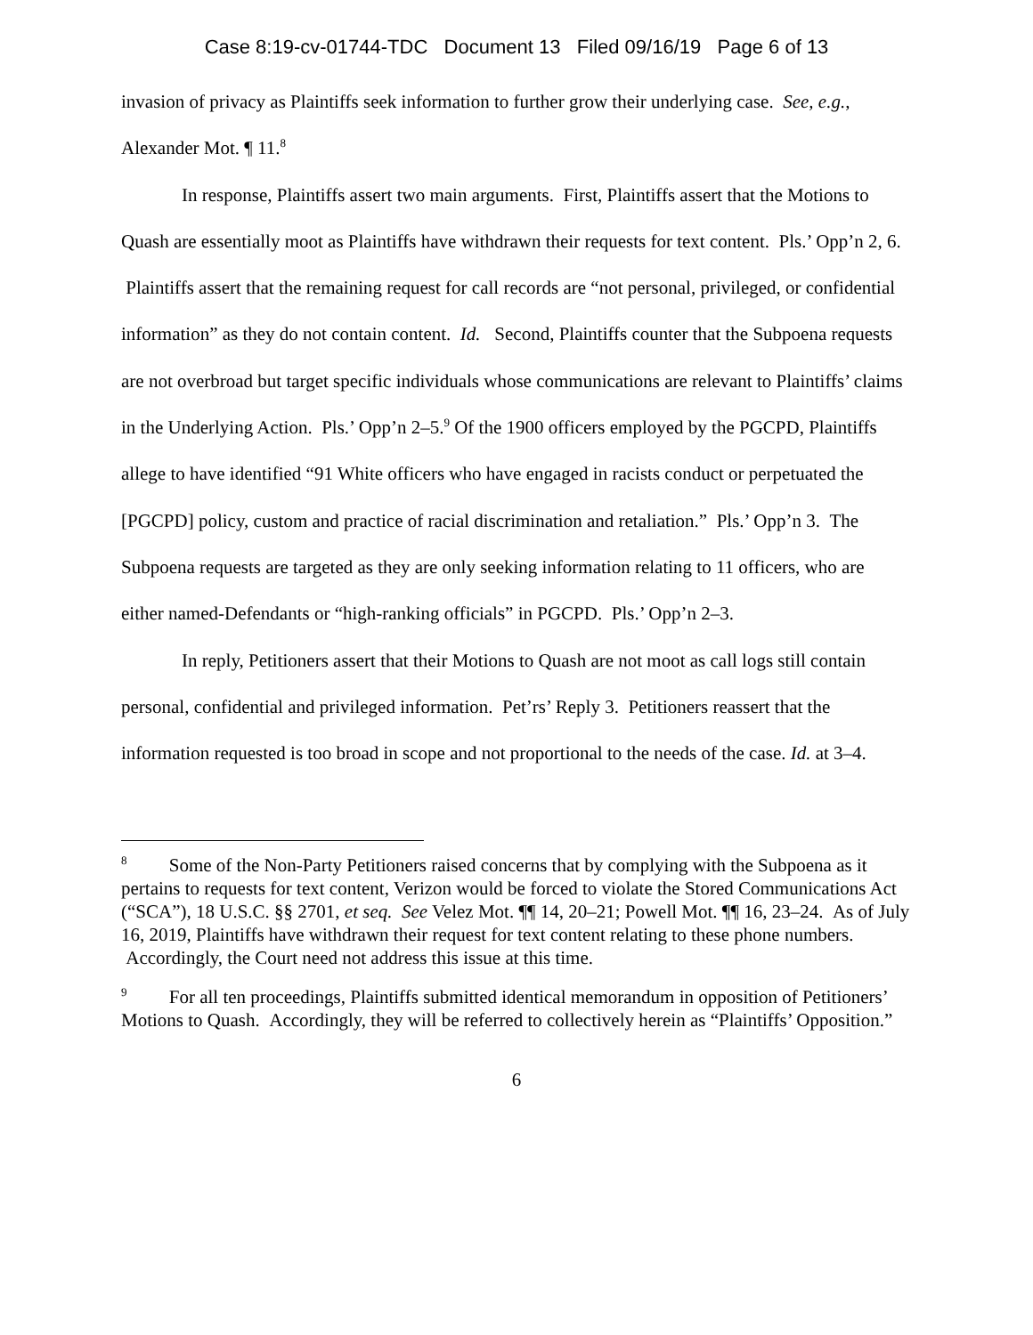Case 8:19-cv-01744-TDC Document 13 Filed 09/16/19 Page 6 of 13
invasion of privacy as Plaintiffs seek information to further grow their underlying case. See, e.g., Alexander Mot. ¶ 11.<sup>8</sup>
In response, Plaintiffs assert two main arguments. First, Plaintiffs assert that the Motions to Quash are essentially moot as Plaintiffs have withdrawn their requests for text content. Pls.’ Opp’n 2, 6. Plaintiffs assert that the remaining request for call records are “not personal, privileged, or confidential information” as they do not contain content. Id. Second, Plaintiffs counter that the Subpoena requests are not overbroad but target specific individuals whose communications are relevant to Plaintiffs’ claims in the Underlying Action. Pls.’ Opp’n 2–5.<sup>9</sup> Of the 1900 officers employed by the PGCPD, Plaintiffs allege to have identified “91 White officers who have engaged in racists conduct or perpetuated the [PGCPD] policy, custom and practice of racial discrimination and retaliation.” Pls.’ Opp’n 3. The Subpoena requests are targeted as they are only seeking information relating to 11 officers, who are either named-Defendants or “high-ranking officials” in PGCPD. Pls.’ Opp’n 2–3.
In reply, Petitioners assert that their Motions to Quash are not moot as call logs still contain personal, confidential and privileged information. Pet’rs’ Reply 3. Petitioners reassert that the information requested is too broad in scope and not proportional to the needs of the case. Id. at 3–4.
<sup>8</sup> Some of the Non-Party Petitioners raised concerns that by complying with the Subpoena as it pertains to requests for text content, Verizon would be forced to violate the Stored Communications Act (“SCA”), 18 U.S.C. §§ 2701, et seq. See Velez Mot. ¶¶ 14, 20–21; Powell Mot. ¶¶ 16, 23–24. As of July 16, 2019, Plaintiffs have withdrawn their request for text content relating to these phone numbers. Accordingly, the Court need not address this issue at this time.
<sup>9</sup> For all ten proceedings, Plaintiffs submitted identical memorandum in opposition of Petitioners’ Motions to Quash. Accordingly, they will be referred to collectively herein as “Plaintiffs’ Opposition.”
6